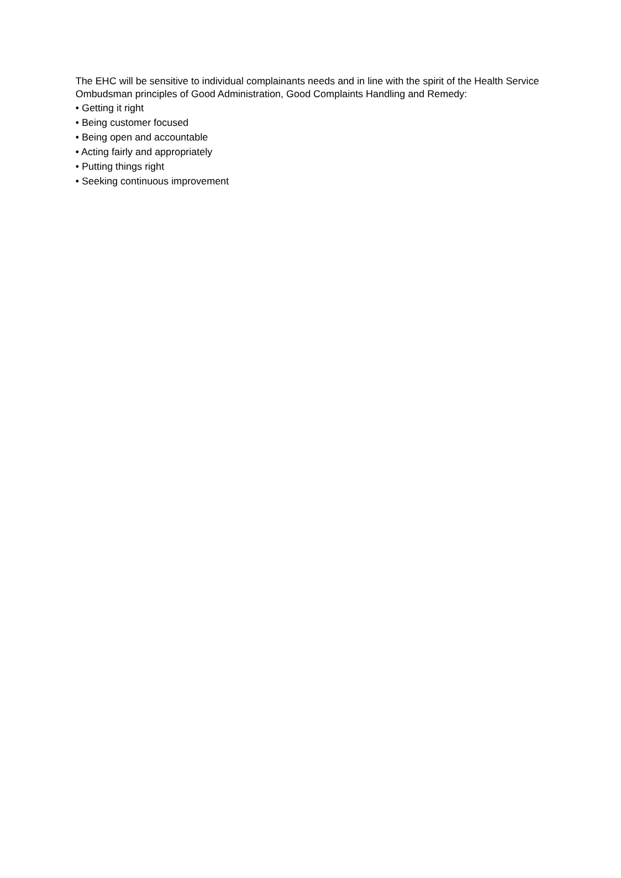The EHC will be sensitive to individual complainants needs and in line with the spirit of the Health Service Ombudsman principles of Good Administration, Good Complaints Handling and Remedy:
• Getting it right
• Being customer focused
• Being open and accountable
• Acting fairly and appropriately
• Putting things right
• Seeking continuous improvement